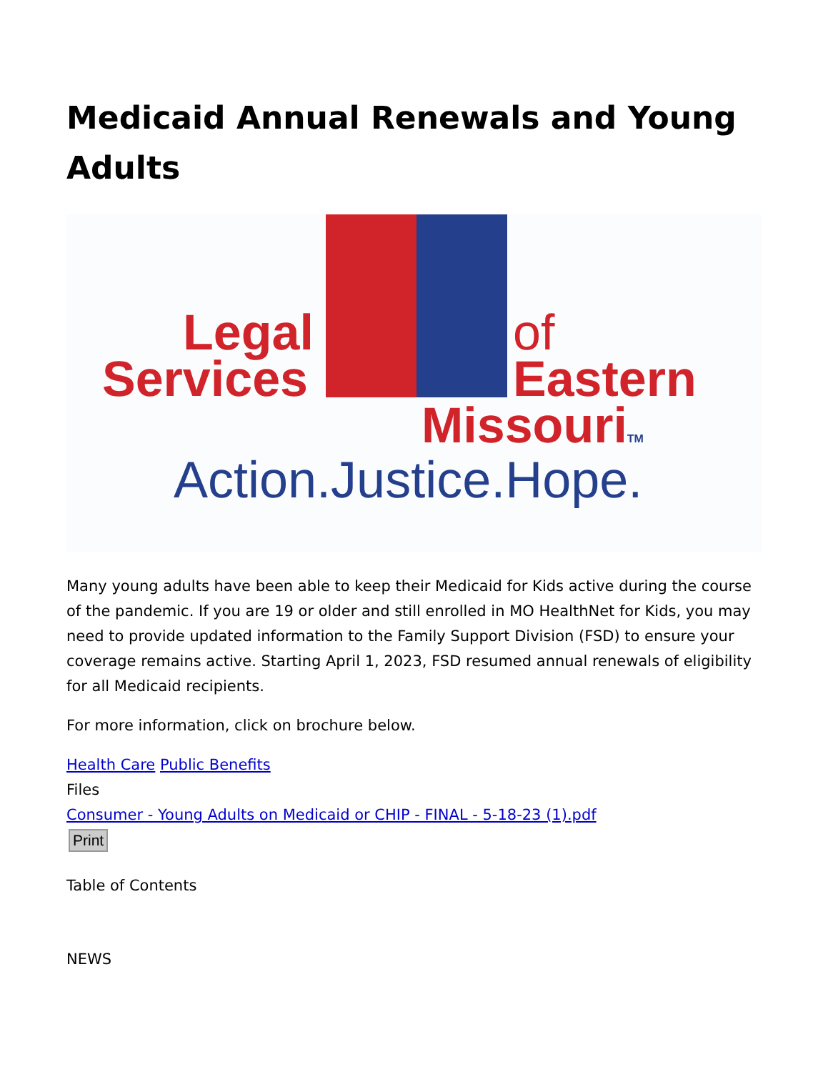Medicaid Annual Renewals and Young Adults
Legal
Services
of
Eastern
MissouriTM
Action.Justice.Hope.
Many young adults have been able to keep their Medicaid for Kids active during the course of the pandemic. If you are 19 or older and still enrolled in MO HealthNet for Kids, you may need to provide updated information to the Family Support Division (FSD) to ensure your coverage remains active. Starting April 1, 2023, FSD resumed annual renewals of eligibility for all Medicaid recipients.
For more information, click on brochure below.
Health Care Public Benefits
Files
Consumer - Young Adults on Medicaid or CHIP - FINAL - 5-18-23 (1).pdf
Print
Table of Contents
NEWS